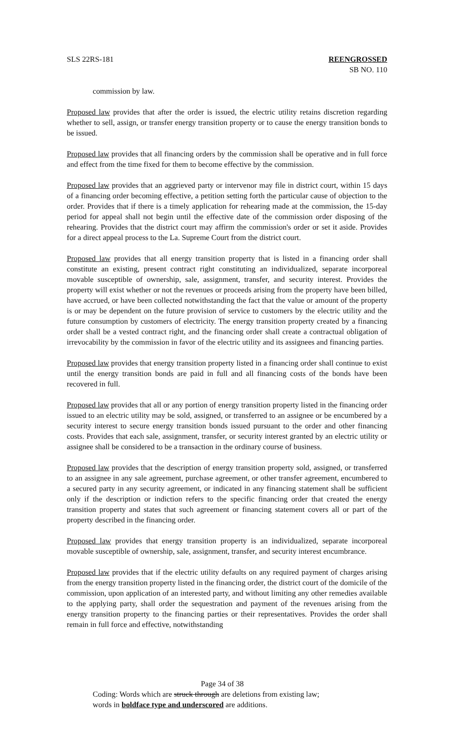SLS 22RS-181 REENGROSSED
SB NO. 110
commission by law.
Proposed law provides that after the order is issued, the electric utility retains discretion regarding whether to sell, assign, or transfer energy transition property or to cause the energy transition bonds to be issued.
Proposed law provides that all financing orders by the commission shall be operative and in full force and effect from the time fixed for them to become effective by the commission.
Proposed law provides that an aggrieved party or intervenor may file in district court, within 15 days of a financing order becoming effective, a petition setting forth the particular cause of objection to the order. Provides that if there is a timely application for rehearing made at the commission, the 15-day period for appeal shall not begin until the effective date of the commission order disposing of the rehearing. Provides that the district court may affirm the commission's order or set it aside. Provides for a direct appeal process to the La. Supreme Court from the district court.
Proposed law provides that all energy transition property that is listed in a financing order shall constitute an existing, present contract right constituting an individualized, separate incorporeal movable susceptible of ownership, sale, assignment, transfer, and security interest. Provides the property will exist whether or not the revenues or proceeds arising from the property have been billed, have accrued, or have been collected notwithstanding the fact that the value or amount of the property is or may be dependent on the future provision of service to customers by the electric utility and the future consumption by customers of electricity. The energy transition property created by a financing order shall be a vested contract right, and the financing order shall create a contractual obligation of irrevocability by the commission in favor of the electric utility and its assignees and financing parties.
Proposed law provides that energy transition property listed in a financing order shall continue to exist until the energy transition bonds are paid in full and all financing costs of the bonds have been recovered in full.
Proposed law provides that all or any portion of energy transition property listed in the financing order issued to an electric utility may be sold, assigned, or transferred to an assignee or be encumbered by a security interest to secure energy transition bonds issued pursuant to the order and other financing costs. Provides that each sale, assignment, transfer, or security interest granted by an electric utility or assignee shall be considered to be a transaction in the ordinary course of business.
Proposed law provides that the description of energy transition property sold, assigned, or transferred to an assignee in any sale agreement, purchase agreement, or other transfer agreement, encumbered to a secured party in any security agreement, or indicated in any financing statement shall be sufficient only if the description or indiction refers to the specific financing order that created the energy transition property and states that such agreement or financing statement covers all or part of the property described in the financing order.
Proposed law provides that energy transition property is an individualized, separate incorporeal movable susceptible of ownership, sale, assignment, transfer, and security interest encumbrance.
Proposed law provides that if the electric utility defaults on any required payment of charges arising from the energy transition property listed in the financing order, the district court of the domicile of the commission, upon application of an interested party, and without limiting any other remedies available to the applying party, shall order the sequestration and payment of the revenues arising from the energy transition property to the financing parties or their representatives. Provides the order shall remain in full force and effective, notwithstanding
Page 34 of 38
Coding: Words which are struck through are deletions from existing law;
words in boldface type and underscored are additions.